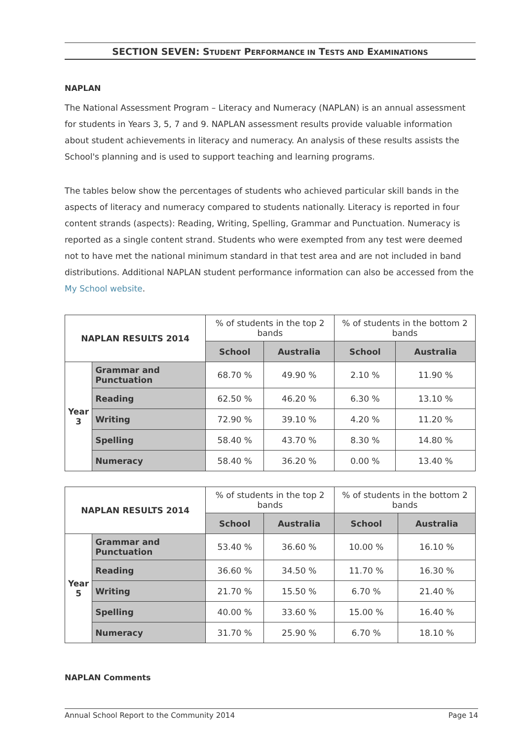SECTION SEVEN: STUDENT PERFORMANCE IN TESTS AND EXAMINATIONS
NAPLAN
The National Assessment Program – Literacy and Numeracy (NAPLAN) is an annual assessment for students in Years 3, 5, 7 and 9. NAPLAN assessment results provide valuable information about student achievements in literacy and numeracy. An analysis of these results assists the School's planning and is used to support teaching and learning programs.
The tables below show the percentages of students who achieved particular skill bands in the aspects of literacy and numeracy compared to students nationally. Literacy is reported in four content strands (aspects): Reading, Writing, Spelling, Grammar and Punctuation. Numeracy is reported as a single content strand. Students who were exempted from any test were deemed not to have met the national minimum standard in that test area and are not included in band distributions. Additional NAPLAN student performance information can also be accessed from the My School website.
| NAPLAN RESULTS 2014 | | % of students in the top 2 bands | | % of students in the bottom 2 bands | |
| --- | --- | --- | --- | --- | --- |
| | | School | Australia | School | Australia |
| Year 3 | Grammar and Punctuation | 68.70 % | 49.90 % | 2.10 % | 11.90 % |
| | Reading | 62.50 % | 46.20 % | 6.30 % | 13.10 % |
| | Writing | 72.90 % | 39.10 % | 4.20 % | 11.20 % |
| | Spelling | 58.40 % | 43.70 % | 8.30 % | 14.80 % |
| | Numeracy | 58.40 % | 36.20 % | 0.00 % | 13.40 % |
| NAPLAN RESULTS 2014 | | % of students in the top 2 bands | | % of students in the bottom 2 bands | |
| --- | --- | --- | --- | --- | --- |
| | | School | Australia | School | Australia |
| Year 5 | Grammar and Punctuation | 53.40 % | 36.60 % | 10.00 % | 16.10 % |
| | Reading | 36.60 % | 34.50 % | 11.70 % | 16.30 % |
| | Writing | 21.70 % | 15.50 % | 6.70 % | 21.40 % |
| | Spelling | 40.00 % | 33.60 % | 15.00 % | 16.40 % |
| | Numeracy | 31.70 % | 25.90 % | 6.70 % | 18.10 % |
NAPLAN Comments
Annual School Report to the Community 2014 Page 14